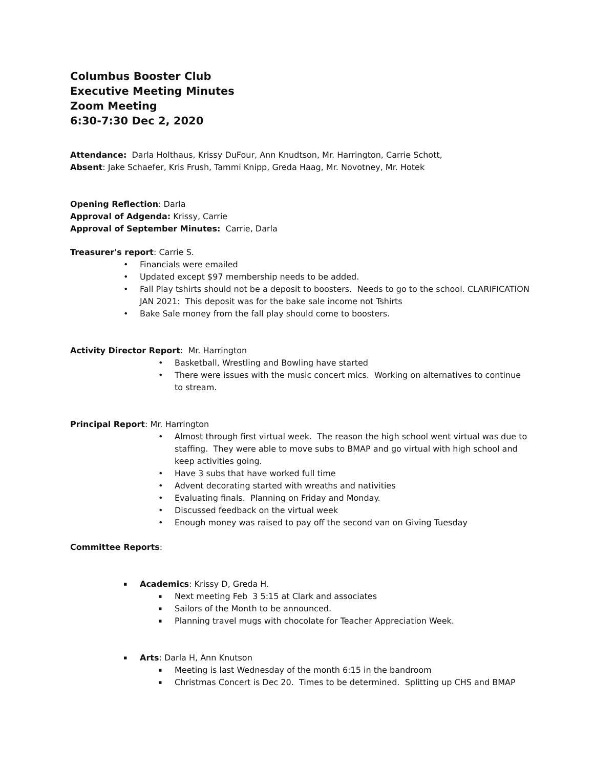Columbus Booster Club
Executive Meeting Minutes
Zoom Meeting
6:30-7:30 Dec 2, 2020
Attendance: Darla Holthaus, Krissy DuFour, Ann Knudtson, Mr. Harrington, Carrie Schott,
Absent: Jake Schaefer, Kris Frush, Tammi Knipp, Greda Haag, Mr. Novotney, Mr. Hotek
Opening Reflection: Darla
Approval of Adgenda: Krissy, Carrie
Approval of September Minutes: Carrie, Darla
Treasurer's report: Carrie S.
Financials were emailed
Updated except $97 membership needs to be added.
Fall Play tshirts should not be a deposit to boosters. Needs to go to the school. CLARIFICATION JAN 2021: This deposit was for the bake sale income not Tshirts
Bake Sale money from the fall play should come to boosters.
Activity Director Report: Mr. Harrington
Basketball, Wrestling and Bowling have started
There were issues with the music concert mics. Working on alternatives to continue to stream.
Principal Report: Mr. Harrington
Almost through first virtual week. The reason the high school went virtual was due to staffing. They were able to move subs to BMAP and go virtual with high school and keep activities going.
Have 3 subs that have worked full time
Advent decorating started with wreaths and nativities
Evaluating finals. Planning on Friday and Monday.
Discussed feedback on the virtual week
Enough money was raised to pay off the second van on Giving Tuesday
Committee Reports:
Academics: Krissy D, Greda H.
Next meeting Feb 3 5:15 at Clark and associates
Sailors of the Month to be announced.
Planning travel mugs with chocolate for Teacher Appreciation Week.
Arts: Darla H, Ann Knutson
Meeting is last Wednesday of the month 6:15 in the bandroom
Christmas Concert is Dec 20. Times to be determined. Splitting up CHS and BMAP